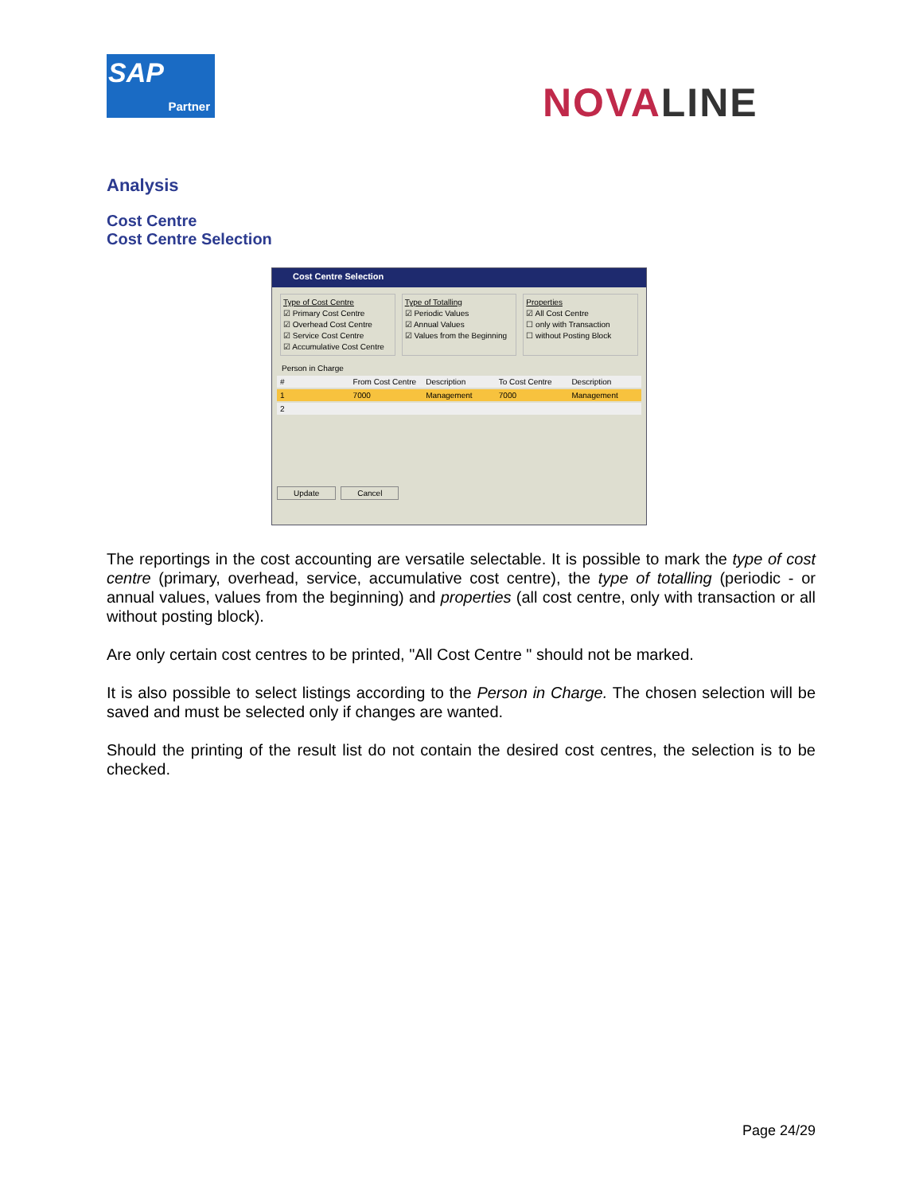SAP
Partner
NOVALINE
Analysis
Cost Centre
Cost Centre Selection
Cost Centre Selection
Type of Cost Centre
☑ Primary Cost Centre
☑ Overhead Cost Centre
☑ Service Cost Centre
☑ Accumulative Cost Centre
Type of Totalling
☑ Periodic Values
☑ Annual Values
☑ Values from the Beginning
Properties
☑ All Cost Centre
☐ only with Transaction
☐ without Posting Block
Person in Charge
# From Cost Centre Description To Cost Centre Description
1 7000 Management 7000 Management
2
Update Cancel
The reportings in the cost accounting are versatile selectable. It is possible to mark the type of cost centre (primary, overhead, service, accumulative cost centre), the type of totalling (periodic - or annual values, values from the beginning) and properties (all cost centre, only with transaction or all without posting block).
Are only certain cost centres to be printed, "All Cost Centre " should not be marked.
It is also possible to select listings according to the Person in Charge. The chosen selection will be saved and must be selected only if changes are wanted.
Should the printing of the result list do not contain the desired cost centres, the selection is to be checked.
Page 24/29